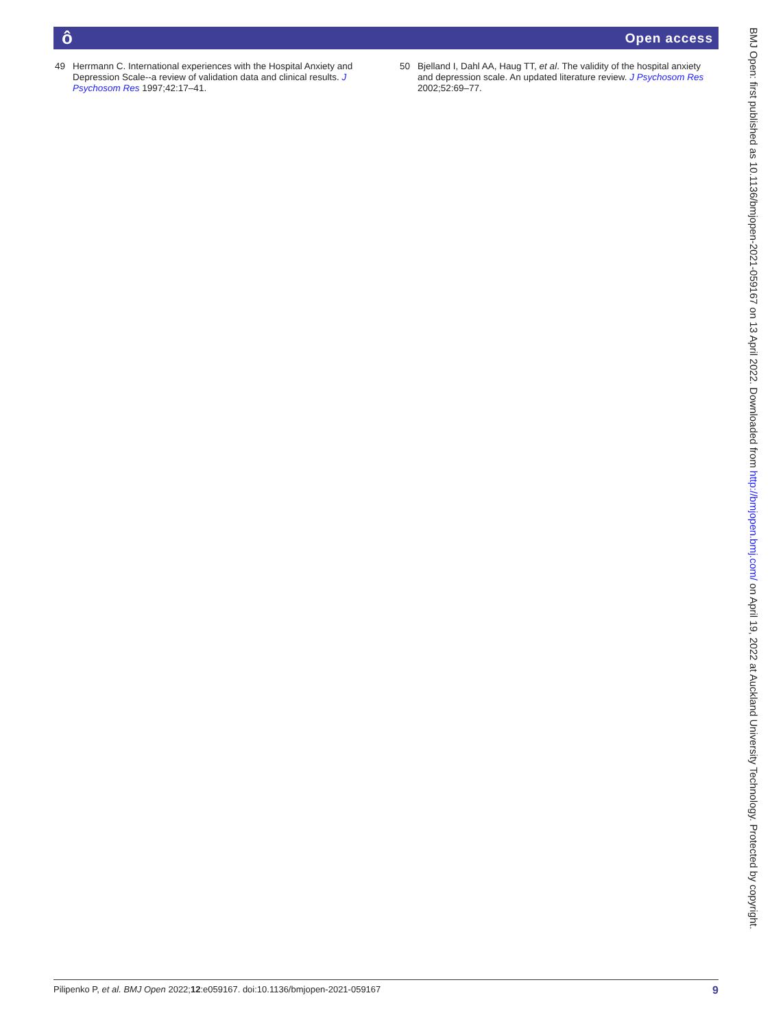ô Open access
49 Herrmann C. International experiences with the Hospital Anxiety and Depression Scale--a review of validation data and clinical results. J Psychosom Res 1997;42:17–41.
50 Bjelland I, Dahl AA, Haug TT, et al. The validity of the hospital anxiety and depression scale. An updated literature review. J Psychosom Res 2002;52:69–77.
BMJ Open: first published as 10.1136/bmjopen-2021-059167 on 13 April 2022. Downloaded from http://bmjopen.bmj.com/ on April 19, 2022 at Auckland University Technology. Protected by copyright.
Pilipenko P, et al. BMJ Open 2022;12:e059167. doi:10.1136/bmjopen-2021-059167 9